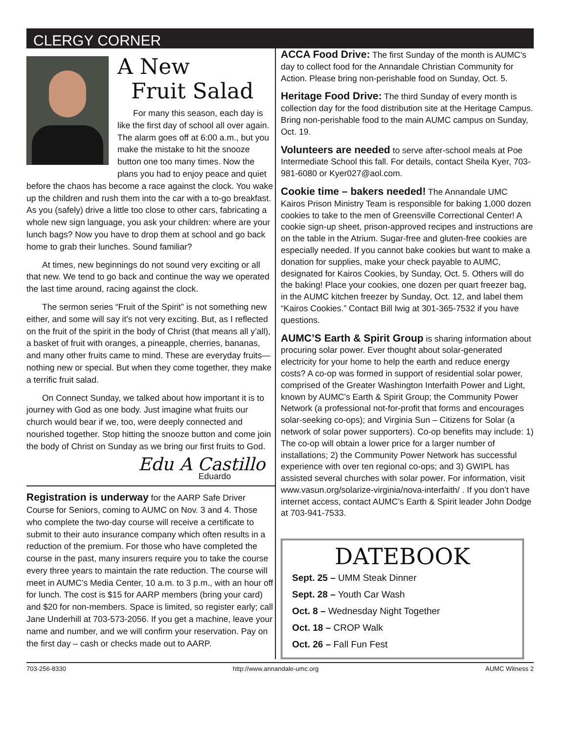CLERGY CORNER
A New
Fruit Salad
For many this season, each day is like the first day of school all over again. The alarm goes off at 6:00 a.m., but you make the mistake to hit the snooze button one too many times. Now the plans you had to enjoy peace and quiet before the chaos has become a race against the clock. You wake up the children and rush them into the car with a to-go breakfast. As you (safely) drive a little too close to other cars, fabricating a whole new sign language, you ask your children: where are your lunch bags? Now you have to drop them at school and go back home to grab their lunches. Sound familiar?
At times, new beginnings do not sound very exciting or all that new. We tend to go back and continue the way we operated the last time around, racing against the clock.
The sermon series “Fruit of the Spirit” is not something new either, and some will say it’s not very exciting. But, as I reflected on the fruit of the spirit in the body of Christ (that means all y’all), a basket of fruit with oranges, a pineapple, cherries, bananas, and many other fruits came to mind. These are everyday fruits—nothing new or special. But when they come together, they make a terrific fruit salad.
On Connect Sunday, we talked about how important it is to journey with God as one body. Just imagine what fruits our church would bear if we, too, were deeply connected and nourished together. Stop hitting the snooze button and come join the body of Christ on Sunday as we bring our first fruits to God.
Edu A Castillo
Eduardo
Registration is underway for the AARP Safe Driver Course for Seniors, coming to AUMC on Nov. 3 and 4. Those who complete the two-day course will receive a certificate to submit to their auto insurance company which often results in a reduction of the premium. For those who have completed the course in the past, many insurers require you to take the course every three years to maintain the rate reduction. The course will meet in AUMC’s Media Center, 10 a.m. to 3 p.m., with an hour off for lunch. The cost is $15 for AARP members (bring your card) and $20 for non-members. Space is limited, so register early; call Jane Underhill at 703-573-2056. If you get a machine, leave your name and number, and we will confirm your reservation. Pay on the first day – cash or checks made out to AARP.
ACCA Food Drive: The first Sunday of the month is AUMC’s day to collect food for the Annandale Christian Community for Action. Please bring non-perishable food on Sunday, Oct. 5.
Heritage Food Drive: The third Sunday of every month is collection day for the food distribution site at the Heritage Campus. Bring non-perishable food to the main AUMC campus on Sunday, Oct. 19.
Volunteers are needed to serve after-school meals at Poe Intermediate School this fall. For details, contact Sheila Kyer, 703-981-6080 or Kyer027@aol.com.
Cookie time – bakers needed! The Annandale UMC Kairos Prison Ministry Team is responsible for baking 1,000 dozen cookies to take to the men of Greensville Correctional Center! A cookie sign-up sheet, prison-approved recipes and instructions are on the table in the Atrium. Sugar-free and gluten-free cookies are especially needed. If you cannot bake cookies but want to make a donation for supplies, make your check payable to AUMC, designated for Kairos Cookies, by Sunday, Oct. 5. Others will do the baking! Place your cookies, one dozen per quart freezer bag, in the AUMC kitchen freezer by Sunday, Oct. 12, and label them “Kairos Cookies.” Contact Bill Iwig at 301-365-7532 if you have questions.
AUMC’S Earth & Spirit Group is sharing information about procuring solar power. Ever thought about solar-generated electricity for your home to help the earth and reduce energy costs? A co-op was formed in support of residential solar power, comprised of the Greater Washington Interfaith Power and Light, known by AUMC’s Earth & Spirit Group; the Community Power Network (a professional not-for-profit that forms and encourages solar-seeking co-ops); and Virginia Sun – Citizens for Solar (a network of solar power supporters). Co-op benefits may include: 1) The co-op will obtain a lower price for a larger number of installations; 2) the Community Power Network has successful experience with over ten regional co-ops; and 3) GWIPL has assisted several churches with solar power. For information, visit www.vasun.org/solarize-virginia/nova-interfaith/ . If you don’t have internet access, contact AUMC’s Earth & Spirit leader John Dodge at 703-941-7533.
DATEBOOK
Sept. 25 – UMM Steak Dinner
Sept. 28 – Youth Car Wash
Oct. 8 – Wednesday Night Together
Oct. 18 – CROP Walk
Oct. 26 – Fall Fun Fest
703-256-8330 http://www.annandale-umc.org AUMC Witness 2